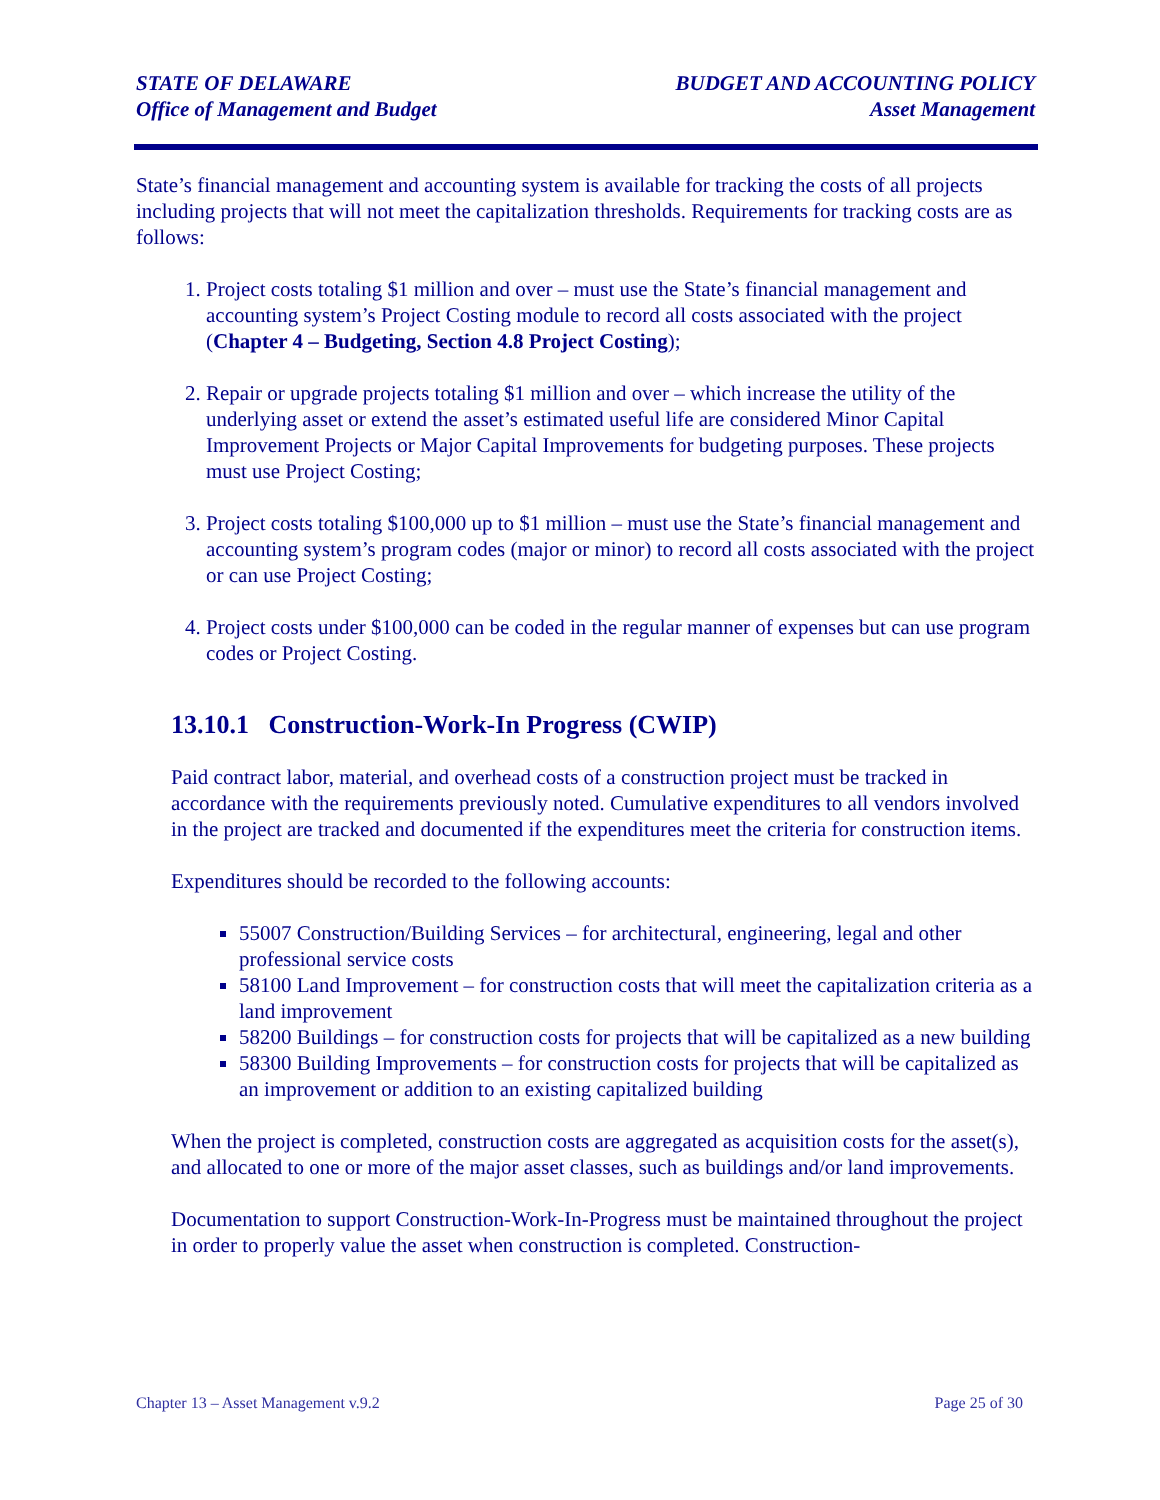STATE OF DELAWARE
Office of Management and Budget
BUDGET AND ACCOUNTING POLICY
Asset Management
State’s financial management and accounting system is available for tracking the costs of all projects including projects that will not meet the capitalization thresholds. Requirements for tracking costs are as follows:
1. Project costs totaling $1 million and over – must use the State’s financial management and accounting system’s Project Costing module to record all costs associated with the project (Chapter 4 – Budgeting, Section 4.8 Project Costing);
2. Repair or upgrade projects totaling $1 million and over – which increase the utility of the underlying asset or extend the asset’s estimated useful life are considered Minor Capital Improvement Projects or Major Capital Improvements for budgeting purposes. These projects must use Project Costing;
3. Project costs totaling $100,000 up to $1 million – must use the State’s financial management and accounting system’s program codes (major or minor) to record all costs associated with the project or can use Project Costing;
4. Project costs under $100,000 can be coded in the regular manner of expenses but can use program codes or Project Costing.
13.10.1 Construction-Work-In Progress (CWIP)
Paid contract labor, material, and overhead costs of a construction project must be tracked in accordance with the requirements previously noted. Cumulative expenditures to all vendors involved in the project are tracked and documented if the expenditures meet the criteria for construction items.
Expenditures should be recorded to the following accounts:
55007 Construction/Building Services – for architectural, engineering, legal and other professional service costs
58100 Land Improvement – for construction costs that will meet the capitalization criteria as a land improvement
58200 Buildings – for construction costs for projects that will be capitalized as a new building
58300 Building Improvements – for construction costs for projects that will be capitalized as an improvement or addition to an existing capitalized building
When the project is completed, construction costs are aggregated as acquisition costs for the asset(s), and allocated to one or more of the major asset classes, such as buildings and/or land improvements.
Documentation to support Construction-Work-In-Progress must be maintained throughout the project in order to properly value the asset when construction is completed. Construction-
Chapter 13 – Asset Management v.9.2 Page 25 of 30